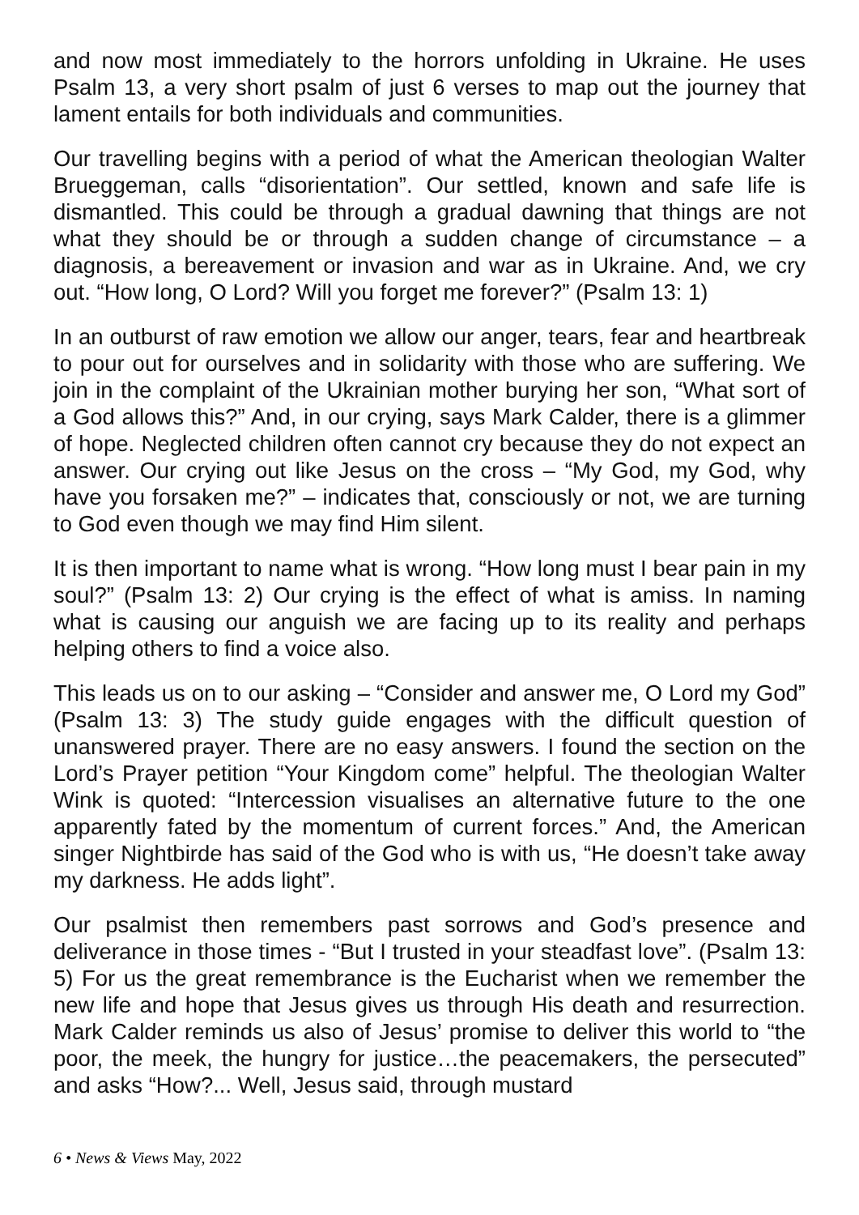and now most immediately to the horrors unfolding in Ukraine. He uses Psalm 13, a very short psalm of just 6 verses to map out the journey that lament entails for both individuals and communities.
Our travelling begins with a period of what the American theologian Walter Brueggeman, calls “disorientation”. Our settled, known and safe life is dismantled. This could be through a gradual dawning that things are not what they should be or through a sudden change of circumstance – a diagnosis, a bereavement or invasion and war as in Ukraine. And, we cry out. “How long, O Lord? Will you forget me forever?” (Psalm 13: 1)
In an outburst of raw emotion we allow our anger, tears, fear and heartbreak to pour out for ourselves and in solidarity with those who are suffering. We join in the complaint of the Ukrainian mother burying her son, “What sort of a God allows this?” And, in our crying, says Mark Calder, there is a glimmer of hope. Neglected children often cannot cry because they do not expect an answer. Our crying out like Jesus on the cross – “My God, my God, why have you forsaken me?” – indicates that, consciously or not, we are turning to God even though we may find Him silent.
It is then important to name what is wrong. “How long must I bear pain in my soul?” (Psalm 13: 2) Our crying is the effect of what is amiss. In naming what is causing our anguish we are facing up to its reality and perhaps helping others to find a voice also.
This leads us on to our asking – “Consider and answer me, O Lord my God” (Psalm 13: 3) The study guide engages with the difficult question of unanswered prayer. There are no easy answers. I found the section on the Lord’s Prayer petition “Your Kingdom come” helpful. The theologian Walter Wink is quoted: “Intercession visualises an alternative future to the one apparently fated by the momentum of current forces.” And, the American singer Nightbirde has said of the God who is with us, “He doesn’t take away my darkness. He adds light”.
Our psalmist then remembers past sorrows and God’s presence and deliverance in those times - “But I trusted in your steadfast love”. (Psalm 13: 5) For us the great remembrance is the Eucharist when we remember the new life and hope that Jesus gives us through His death and resurrection. Mark Calder reminds us also of Jesus’ promise to deliver this world to “the poor, the meek, the hungry for justice…the peacemakers, the persecuted” and asks “How?... Well, Jesus said, through mustard
6 • News & Views May, 2022